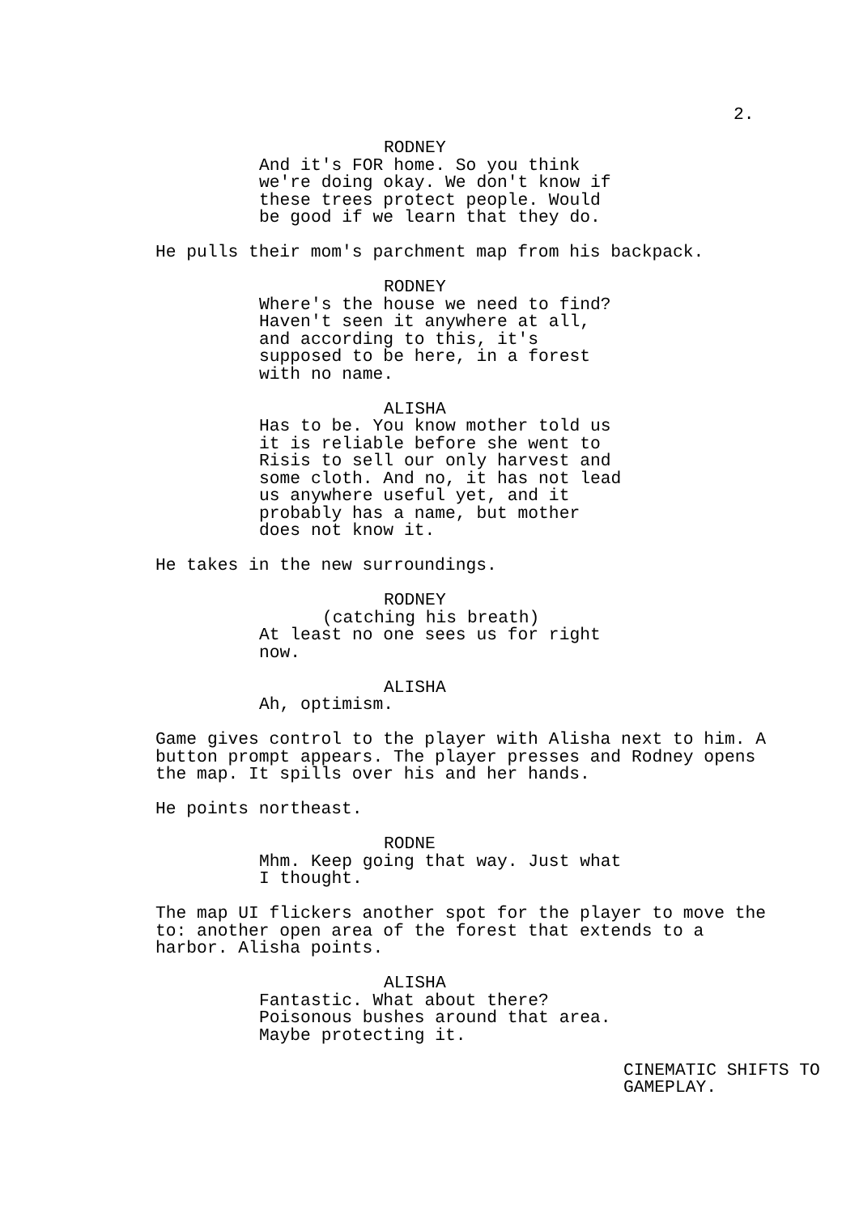2.
RODNEY
And it's FOR home. So you think we're doing okay. We don't know if these trees protect people. Would be good if we learn that they do.
He pulls their mom's parchment map from his backpack.
RODNEY
Where's the house we need to find? Haven't seen it anywhere at all, and according to this, it's supposed to be here, in a forest with no name.
ALISHA
Has to be. You know mother told us it is reliable before she went to Risis to sell our only harvest and some cloth. And no, it has not lead us anywhere useful yet, and it probably has a name, but mother does not know it.
He takes in the new surroundings.
RODNEY
(catching his breath)
At least no one sees us for right now.
ALISHA
Ah, optimism.
Game gives control to the player with Alisha next to him. A button prompt appears. The player presses and Rodney opens the map. It spills over his and her hands.
He points northeast.
RODNE
Mhm. Keep going that way. Just what I thought.
The map UI flickers another spot for the player to move the to: another open area of the forest that extends to a harbor. Alisha points.
ALISHA
Fantastic. What about there? Poisonous bushes around that area. Maybe protecting it.
CINEMATIC SHIFTS TO GAMEPLAY.